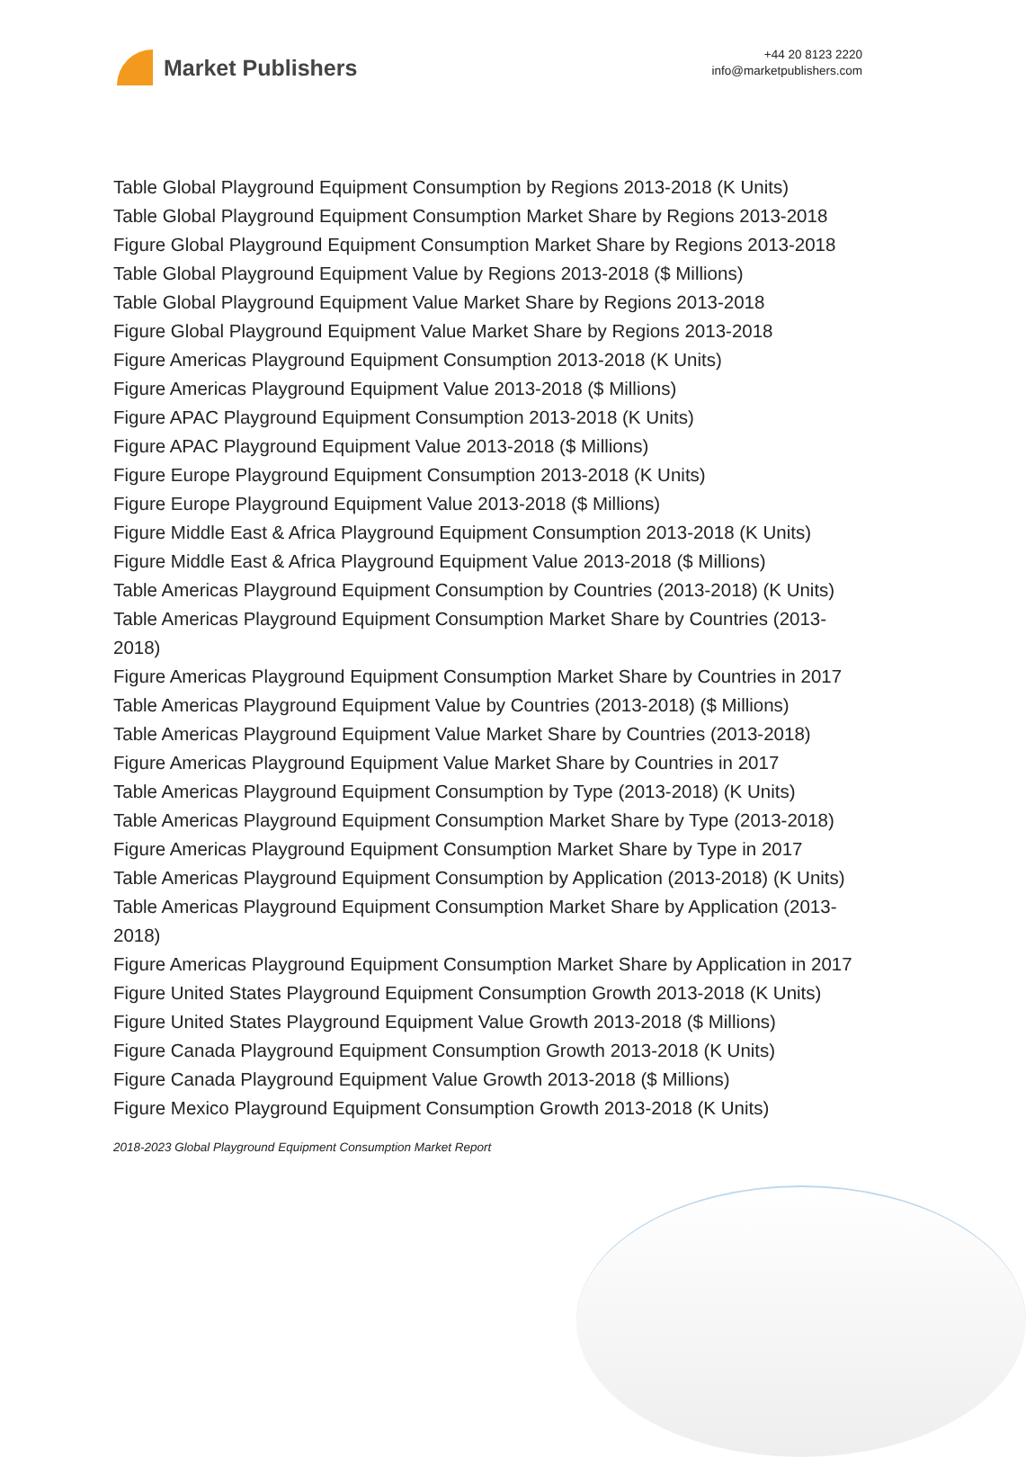Market Publishers
+44 20 8123 2220
info@marketpublishers.com
Table Global Playground Equipment Consumption by Regions 2013-2018 (K Units)
Table Global Playground Equipment Consumption Market Share by Regions 2013-2018
Figure Global Playground Equipment Consumption Market Share by Regions 2013-2018
Table Global Playground Equipment Value by Regions 2013-2018 ($ Millions)
Table Global Playground Equipment Value Market Share by Regions 2013-2018
Figure Global Playground Equipment Value Market Share by Regions 2013-2018
Figure Americas Playground Equipment Consumption 2013-2018 (K Units)
Figure Americas Playground Equipment Value 2013-2018 ($ Millions)
Figure APAC Playground Equipment Consumption 2013-2018 (K Units)
Figure APAC Playground Equipment Value 2013-2018 ($ Millions)
Figure Europe Playground Equipment Consumption 2013-2018 (K Units)
Figure Europe Playground Equipment Value 2013-2018 ($ Millions)
Figure Middle East & Africa Playground Equipment Consumption 2013-2018 (K Units)
Figure Middle East & Africa Playground Equipment Value 2013-2018 ($ Millions)
Table Americas Playground Equipment Consumption by Countries (2013-2018) (K Units)
Table Americas Playground Equipment Consumption Market Share by Countries (2013-2018)
Figure Americas Playground Equipment Consumption Market Share by Countries in 2017
Table Americas Playground Equipment Value by Countries (2013-2018) ($ Millions)
Table Americas Playground Equipment Value Market Share by Countries (2013-2018)
Figure Americas Playground Equipment Value Market Share by Countries in 2017
Table Americas Playground Equipment Consumption by Type (2013-2018) (K Units)
Table Americas Playground Equipment Consumption Market Share by Type (2013-2018)
Figure Americas Playground Equipment Consumption Market Share by Type in 2017
Table Americas Playground Equipment Consumption by Application (2013-2018) (K Units)
Table Americas Playground Equipment Consumption Market Share by Application (2013-2018)
Figure Americas Playground Equipment Consumption Market Share by Application in 2017
Figure United States Playground Equipment Consumption Growth 2013-2018 (K Units)
Figure United States Playground Equipment Value Growth 2013-2018 ($ Millions)
Figure Canada Playground Equipment Consumption Growth 2013-2018 (K Units)
Figure Canada Playground Equipment Value Growth 2013-2018 ($ Millions)
Figure Mexico Playground Equipment Consumption Growth 2013-2018 (K Units)
2018-2023 Global Playground Equipment Consumption Market Report